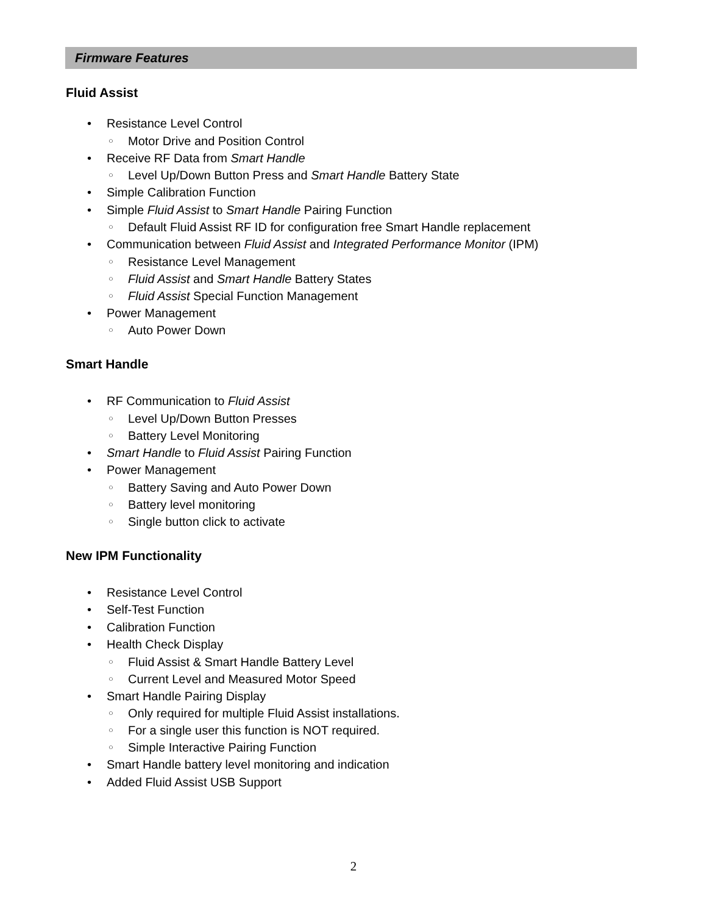Firmware Features
Fluid Assist
Resistance Level Control
Motor Drive and Position Control
Receive RF Data from Smart Handle
Level Up/Down Button Press and Smart Handle Battery State
Simple Calibration Function
Simple Fluid Assist to Smart Handle Pairing Function
Default Fluid Assist RF ID for configuration free Smart Handle replacement
Communication between Fluid Assist and Integrated Performance Monitor (IPM)
Resistance Level Management
Fluid Assist and Smart Handle Battery States
Fluid Assist Special Function Management
Power Management
Auto Power Down
Smart Handle
RF Communication to Fluid Assist
Level Up/Down Button Presses
Battery Level Monitoring
Smart Handle to Fluid Assist Pairing Function
Power Management
Battery Saving and Auto Power Down
Battery level monitoring
Single button click to activate
New IPM Functionality
Resistance Level Control
Self-Test Function
Calibration Function
Health Check Display
Fluid Assist & Smart Handle Battery Level
Current Level and Measured Motor Speed
Smart Handle Pairing Display
Only required for multiple Fluid Assist installations.
For a single user this function is NOT required.
Simple Interactive Pairing Function
Smart Handle battery level monitoring and indication
Added Fluid Assist USB Support
2